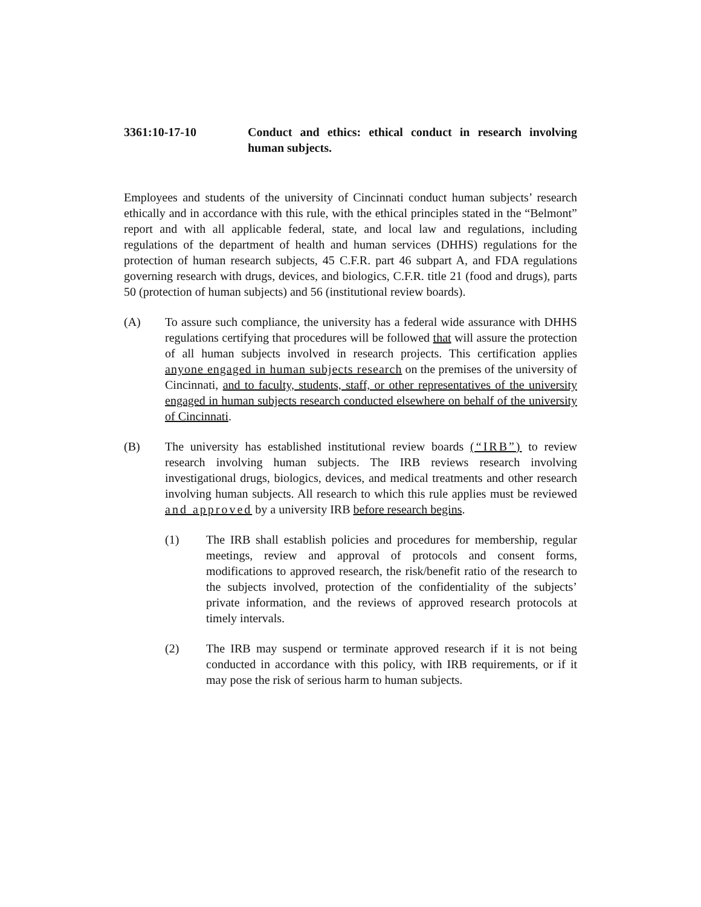3361:10-17-10 Conduct and ethics: ethical conduct in research involving human subjects.
Employees and students of the university of Cincinnati conduct human subjects’ research ethically and in accordance with this rule, with the ethical principles stated in the “Belmont” report and with all applicable federal, state, and local law and regulations, including regulations of the department of health and human services (DHHS) regulations for the protection of human research subjects, 45 C.F.R. part 46 subpart A, and FDA regulations governing research with drugs, devices, and biologics, C.F.R. title 21 (food and drugs), parts 50 (protection of human subjects) and 56 (institutional review boards).
(A) To assure such compliance, the university has a federal wide assurance with DHHS regulations certifying that procedures will be followed that will assure the protection of all human subjects involved in research projects. This certification applies anyone engaged in human subjects research on the premises of the university of Cincinnati, and to faculty, students, staff, or other representatives of the university engaged in human subjects research conducted elsewhere on behalf of the university of Cincinnati.
(B) The university has established institutional review boards (“IRB”) to review research involving human subjects. The IRB reviews research involving investigational drugs, biologics, devices, and medical treatments and other research involving human subjects. All research to which this rule applies must be reviewed and approved by a university IRB before research begins.
(1) The IRB shall establish policies and procedures for membership, regular meetings, review and approval of protocols and consent forms, modifications to approved research, the risk/benefit ratio of the research to the subjects involved, protection of the confidentiality of the subjects’ private information, and the reviews of approved research protocols at timely intervals.
(2) The IRB may suspend or terminate approved research if it is not being conducted in accordance with this policy, with IRB requirements, or if it may pose the risk of serious harm to human subjects.